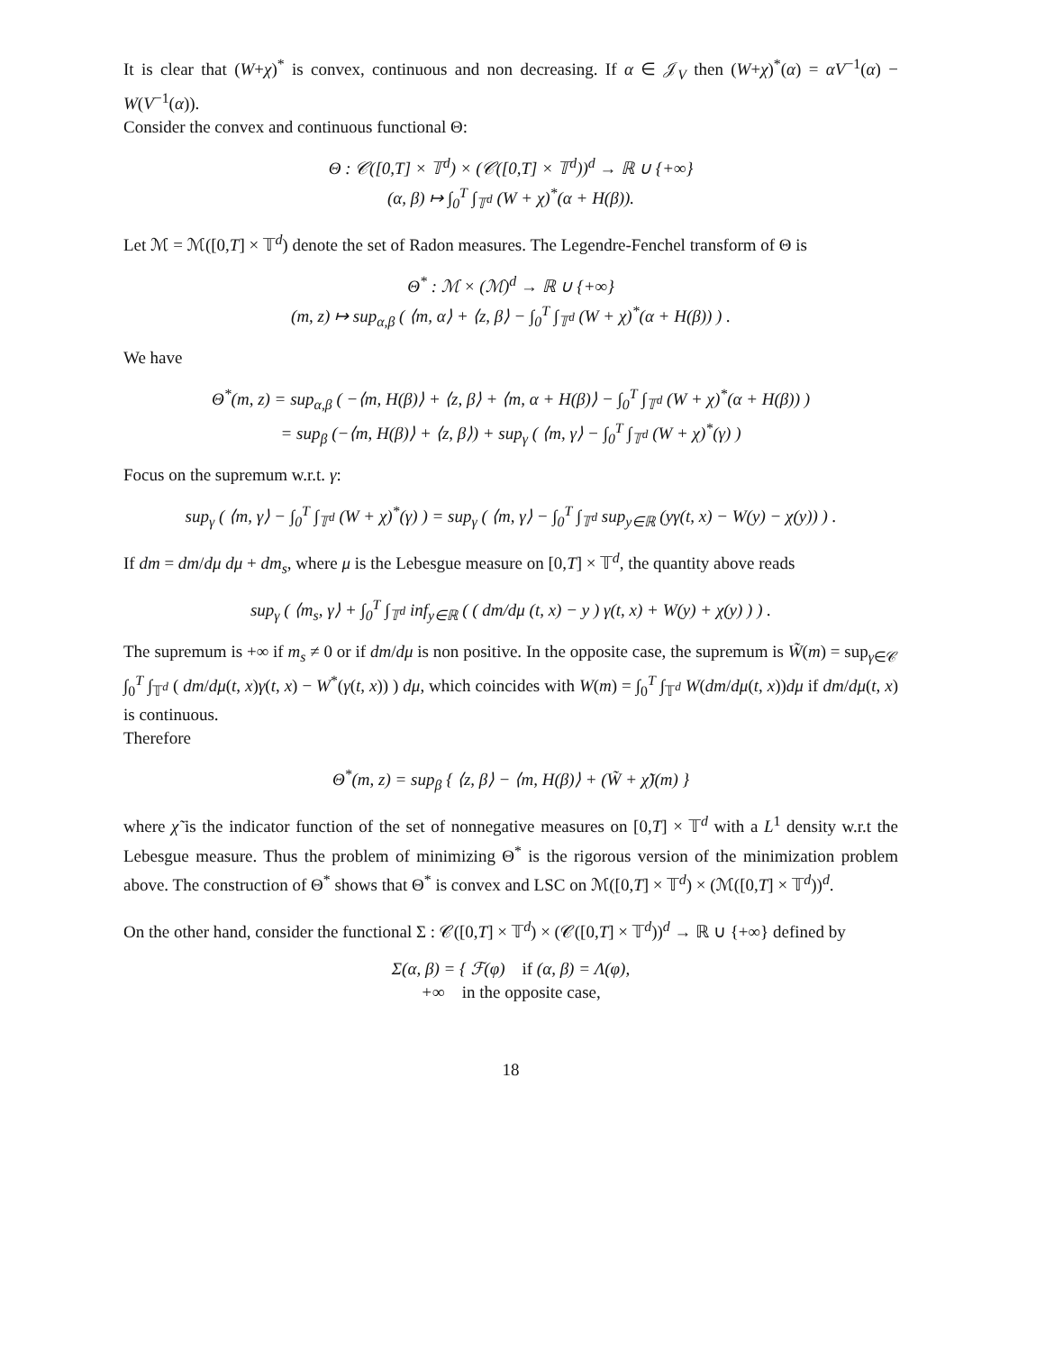It is clear that (W+χ)<sup>*</sup> is convex, continuous and non decreasing. If α ∈ 𝒥<sub>V</sub> then (W+χ)<sup>*</sup>(α) = αV<sup>−1</sup>(α) − W(V<sup>−1</sup>(α)).
Consider the convex and continuous functional Θ:
Θ : 𝒞([0,T] × 𝕋<sup>d</sup>) × (𝒞([0,T] × 𝕋<sup>d</sup>))<sup>d</sup> → ℝ ∪ {+∞}
(α, β) ↦ ∫<sub>0</sub><sup>T</sup> ∫<sub>𝕋<sup>d</sup></sub> (W + χ)<sup>*</sup>(α + H(β)).
Let ℳ = ℳ([0,T] × 𝕋<sup>d</sup>) denote the set of Radon measures. The Legendre-Fenchel transform of Θ is
Θ<sup>*</sup> : ℳ × (ℳ)<sup>d</sup> → ℝ ∪ {+∞}
(m, z) ↦ sup<sub>α,β</sub> ( ⟨m, α⟩ + ⟨z, β⟩ − ∫<sub>0</sub><sup>T</sup> ∫<sub>𝕋<sup>d</sup></sub> (W + χ)<sup>*</sup>(α + H(β)) ) .
We have
Θ<sup>*</sup>(m, z) = sup<sub>α,β</sub> ( −⟨m, H(β)⟩ + ⟨z, β⟩ + ⟨m, α + H(β)⟩ − ∫<sub>0</sub><sup>T</sup> ∫<sub>𝕋<sup>d</sup></sub> (W + χ)<sup>*</sup>(α + H(β)) )
= sup<sub>β</sub> (−⟨m, H(β)⟩ + ⟨z, β⟩) + sup<sub>γ</sub> ( ⟨m, γ⟩ − ∫<sub>0</sub><sup>T</sup> ∫<sub>𝕋<sup>d</sup></sub> (W + χ)<sup>*</sup>(γ) )
Focus on the supremum w.r.t. γ:
sup<sub>γ</sub> ( ⟨m, γ⟩ − ∫<sub>0</sub><sup>T</sup> ∫<sub>𝕋<sup>d</sup></sub> (W + χ)<sup>*</sup>(γ) ) = sup<sub>γ</sub> ( ⟨m, γ⟩ − ∫<sub>0</sub><sup>T</sup> ∫<sub>𝕋<sup>d</sup></sub> sup<sub>y∈ℝ</sub> (yγ(t, x) − W(y) − χ(y)) ) .
If dm = dm/dμ dμ + dm<sub>s</sub>, where μ is the Lebesgue measure on [0,T] × 𝕋<sup>d</sup>, the quantity above reads
sup<sub>γ</sub> ( ⟨m<sub>s</sub>, γ⟩ + ∫<sub>0</sub><sup>T</sup> ∫<sub>𝕋<sup>d</sup></sub> inf<sub>y∈ℝ</sub> ( ( dm/dμ (t, x) − y ) γ(t, x) + W(y) + χ(y) ) ) .
The supremum is +∞ if m<sub>s</sub> ≠ 0 or if dm/dμ is non positive. In the opposite case, the supremum is W̃(m) = sup<sub>γ∈𝒞</sub> ∫<sub>0</sub><sup>T</sup> ∫<sub>𝕋<sup>d</sup></sub> ( dm/dμ(t, x)γ(t, x) − W<sup>*</sup>(γ(t, x)) ) dμ, which coincides with W(m) = ∫<sub>0</sub><sup>T</sup> ∫<sub>𝕋<sup>d</sup></sub> W(dm/dμ(t, x))dμ if dm/dμ(t, x) is continuous.
Therefore
Θ<sup>*</sup>(m, z) = sup<sub>β</sub> { ⟨z, β⟩ − ⟨m, H(β)⟩ + (W̃ + χ̃)(m) }
where χ̃ is the indicator function of the set of nonnegative measures on [0,T] × 𝕋<sup>d</sup> with a L<sup>1</sup> density w.r.t the Lebesgue measure. Thus the problem of minimizing Θ<sup>*</sup> is the rigorous version of the minimization problem above. The construction of Θ<sup>*</sup> shows that Θ<sup>*</sup> is convex and LSC on ℳ([0,T] × 𝕋<sup>d</sup>) × (ℳ([0,T] × 𝕋<sup>d</sup>))<sup>d</sup>.
On the other hand, consider the functional Σ : 𝒞([0,T] × 𝕋<sup>d</sup>) × (𝒞([0,T] × 𝕋<sup>d</sup>))<sup>d</sup> → ℝ ∪ {+∞} defined by
Σ(α, β) = { ℱ(φ) if (α, β) = Λ(φ),
+∞ in the opposite case,
18